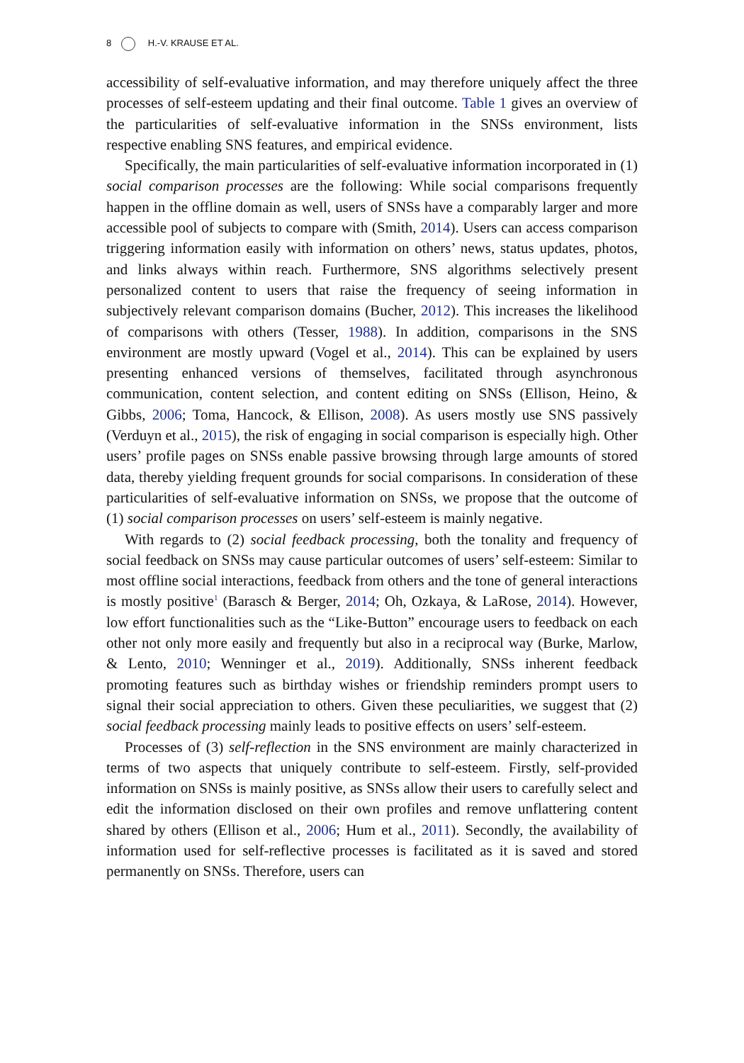8 H.-V. KRAUSE ET AL.
accessibility of self-evaluative information, and may therefore uniquely affect the three processes of self-esteem updating and their final outcome. Table 1 gives an overview of the particularities of self-evaluative information in the SNSs environment, lists respective enabling SNS features, and empirical evidence.
Specifically, the main particularities of self-evaluative information incorporated in (1) social comparison processes are the following: While social comparisons frequently happen in the offline domain as well, users of SNSs have a comparably larger and more accessible pool of subjects to compare with (Smith, 2014). Users can access comparison triggering information easily with information on others’ news, status updates, photos, and links always within reach. Furthermore, SNS algorithms selectively present personalized content to users that raise the frequency of seeing information in subjectively relevant comparison domains (Bucher, 2012). This increases the likelihood of comparisons with others (Tesser, 1988). In addition, comparisons in the SNS environment are mostly upward (Vogel et al., 2014). This can be explained by users presenting enhanced versions of themselves, facilitated through asynchronous communication, content selection, and content editing on SNSs (Ellison, Heino, & Gibbs, 2006; Toma, Hancock, & Ellison, 2008). As users mostly use SNS passively (Verduyn et al., 2015), the risk of engaging in social comparison is especially high. Other users’ profile pages on SNSs enable passive browsing through large amounts of stored data, thereby yielding frequent grounds for social comparisons. In consideration of these particularities of self-evaluative information on SNSs, we propose that the outcome of (1) social comparison processes on users’ self-esteem is mainly negative.
With regards to (2) social feedback processing, both the tonality and frequency of social feedback on SNSs may cause particular outcomes of users’ self-esteem: Similar to most offline social interactions, feedback from others and the tone of general interactions is mostly positive<sup>1</sup> (Barasch & Berger, 2014; Oh, Ozkaya, & LaRose, 2014). However, low effort functionalities such as the “Like-Button” encourage users to feedback on each other not only more easily and frequently but also in a reciprocal way (Burke, Marlow, & Lento, 2010; Wenninger et al., 2019). Additionally, SNSs inherent feedback promoting features such as birthday wishes or friendship reminders prompt users to signal their social appreciation to others. Given these peculiarities, we suggest that (2) social feedback processing mainly leads to positive effects on users’ self-esteem.
Processes of (3) self-reflection in the SNS environment are mainly characterized in terms of two aspects that uniquely contribute to self-esteem. Firstly, self-provided information on SNSs is mainly positive, as SNSs allow their users to carefully select and edit the information disclosed on their own profiles and remove unflattering content shared by others (Ellison et al., 2006; Hum et al., 2011). Secondly, the availability of information used for self-reflective processes is facilitated as it is saved and stored permanently on SNSs. Therefore, users can